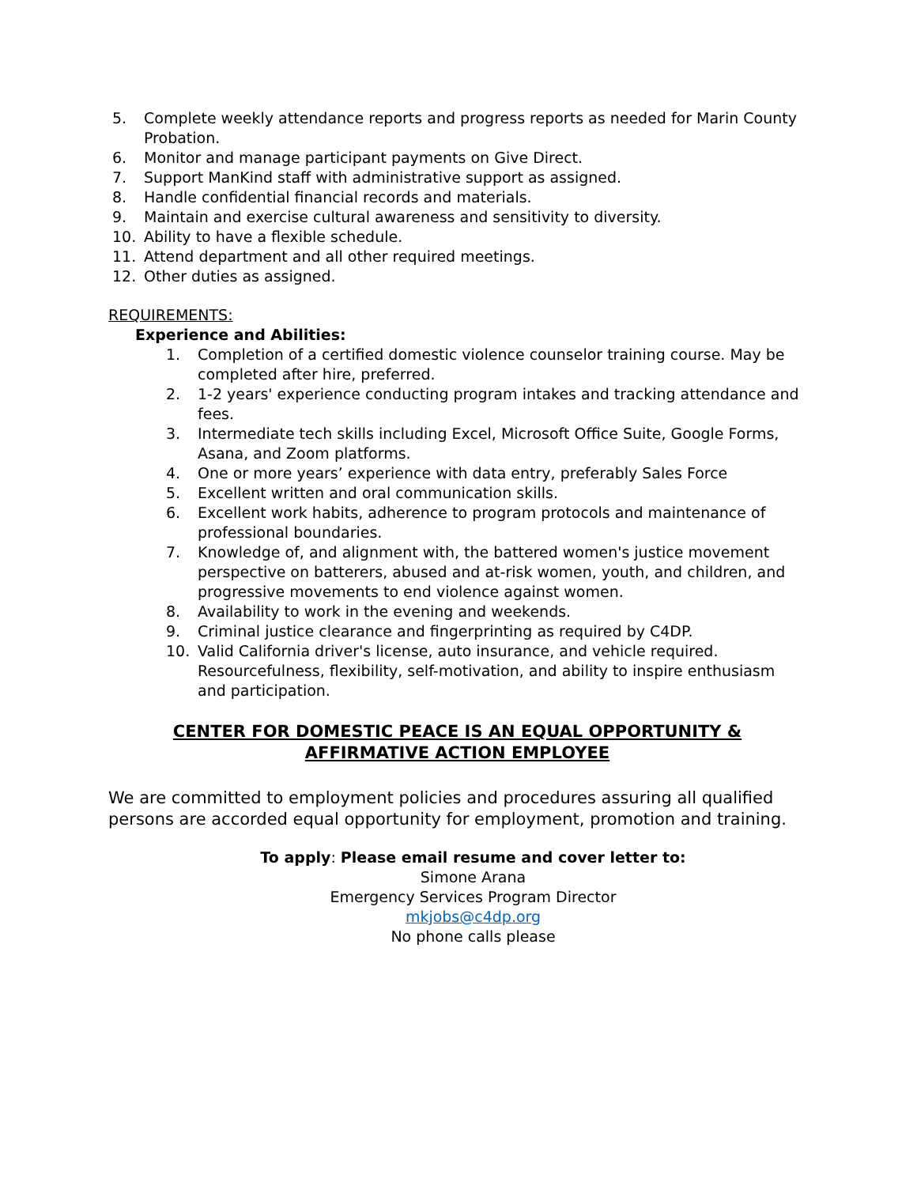5. Complete weekly attendance reports and progress reports as needed for Marin County Probation.
6. Monitor and manage participant payments on Give Direct.
7. Support ManKind staff with administrative support as assigned.
8. Handle confidential financial records and materials.
9. Maintain and exercise cultural awareness and sensitivity to diversity.
10. Ability to have a flexible schedule.
11. Attend department and all other required meetings.
12. Other duties as assigned.
REQUIREMENTS:
Experience and Abilities:
1. Completion of a certified domestic violence counselor training course. May be completed after hire, preferred.
2. 1-2 years' experience conducting program intakes and tracking attendance and fees.
3. Intermediate tech skills including Excel, Microsoft Office Suite, Google Forms, Asana, and Zoom platforms.
4. One or more years’ experience with data entry, preferably Sales Force
5. Excellent written and oral communication skills.
6. Excellent work habits, adherence to program protocols and maintenance of professional boundaries.
7. Knowledge of, and alignment with, the battered women's justice movement perspective on batterers, abused and at-risk women, youth, and children, and progressive movements to end violence against women.
8. Availability to work in the evening and weekends.
9. Criminal justice clearance and fingerprinting as required by C4DP.
10. Valid California driver's license, auto insurance, and vehicle required. Resourcefulness, flexibility, self-motivation, and ability to inspire enthusiasm and participation.
CENTER FOR DOMESTIC PEACE IS AN EQUAL OPPORTUNITY & AFFIRMATIVE ACTION EMPLOYEE
We are committed to employment policies and procedures assuring all qualified persons are accorded equal opportunity for employment, promotion and training.
To apply: Please email resume and cover letter to:
Simone Arana
Emergency Services Program Director
mkjobs@c4dp.org
No phone calls please